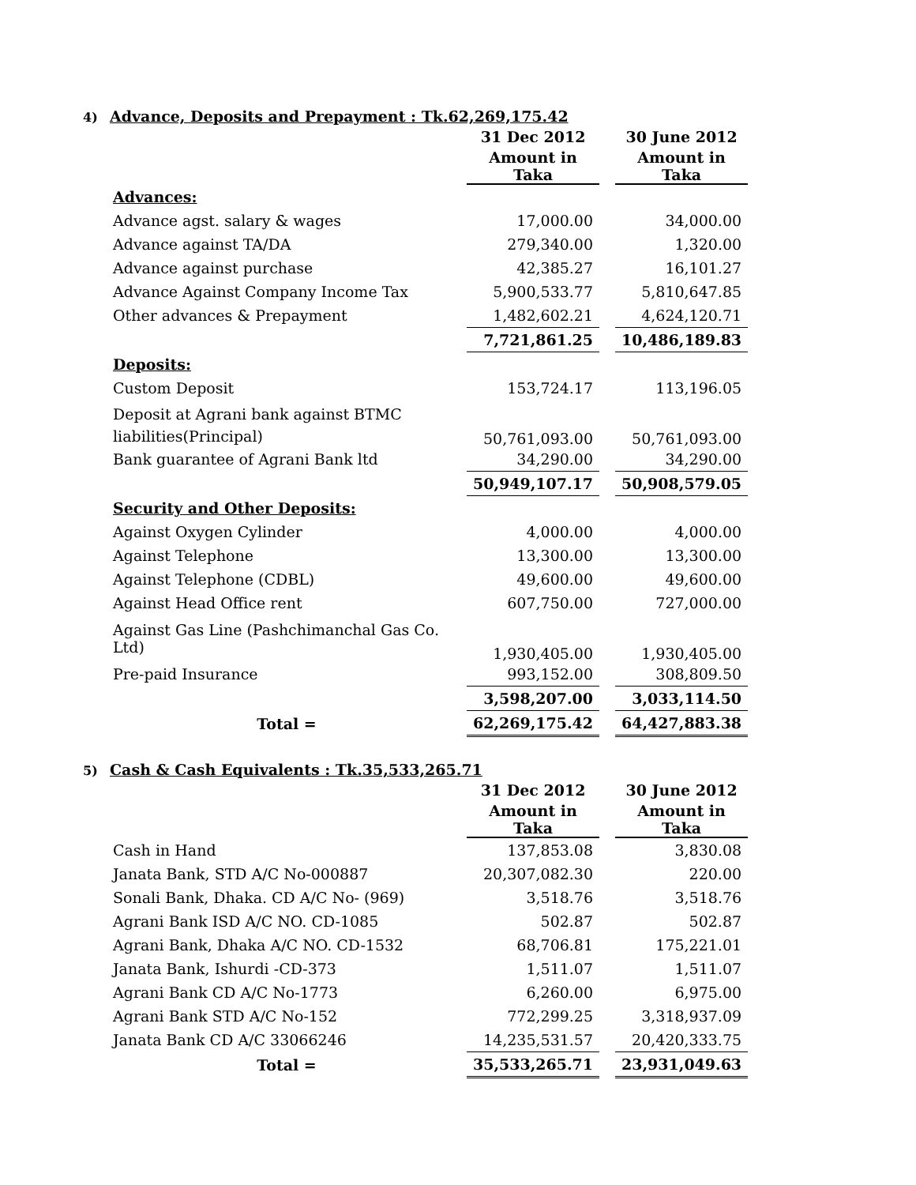4) Advance, Deposits and Prepayment : Tk.62,269,175.42
| | 31 Dec 2012 | | 30 June 2012 |
| | Amount in Taka | | Amount in Taka |
| Advances: | | | |
| Advance agst. salary & wages | 17,000.00 | | 34,000.00 |
| Advance against TA/DA | 279,340.00 | | 1,320.00 |
| Advance against purchase | 42,385.27 | | 16,101.27 |
| Advance Against Company Income Tax | 5,900,533.77 | | 5,810,647.85 |
| Other advances & Prepayment | 1,482,602.21 | | 4,624,120.71 |
| | 7,721,861.25 | | 10,486,189.83 |
| Deposits: | | | |
| Custom Deposit | 153,724.17 | | 113,196.05 |
| Deposit at Agrani bank against BTMC liabilities(Principal) | 50,761,093.00 | | 50,761,093.00 |
| Bank guarantee of Agrani Bank ltd | 34,290.00 | | 34,290.00 |
| | 50,949,107.17 | | 50,908,579.05 |
| Security and Other Deposits: | | | |
| Against Oxygen Cylinder | 4,000.00 | | 4,000.00 |
| Against Telephone | 13,300.00 | | 13,300.00 |
| Against Telephone (CDBL) | 49,600.00 | | 49,600.00 |
| Against Head Office rent | 607,750.00 | | 727,000.00 |
| Against Gas Line (Pashchimanchal Gas Co. Ltd) | 1,930,405.00 | | 1,930,405.00 |
| Pre-paid Insurance | 993,152.00 | | 308,809.50 |
| | 3,598,207.00 | | 3,033,114.50 |
| Total = | 62,269,175.42 | | 64,427,883.38 |
5) Cash & Cash Equivalents : Tk.35,533,265.71
| | 31 Dec 2012 | | 30 June 2012 |
| | Amount in Taka | | Amount in Taka |
| Cash in Hand | 137,853.08 | | 3,830.08 |
| Janata Bank, STD A/C No-000887 | 20,307,082.30 | | 220.00 |
| Sonali Bank, Dhaka. CD A/C No- (969) | 3,518.76 | | 3,518.76 |
| Agrani Bank ISD A/C NO. CD-1085 | 502.87 | | 502.87 |
| Agrani Bank, Dhaka A/C NO. CD-1532 | 68,706.81 | | 175,221.01 |
| Janata Bank, Ishurdi -CD-373 | 1,511.07 | | 1,511.07 |
| Agrani Bank CD A/C No-1773 | 6,260.00 | | 6,975.00 |
| Agrani Bank STD A/C No-152 | 772,299.25 | | 3,318,937.09 |
| Janata Bank CD A/C 33066246 | 14,235,531.57 | | 20,420,333.75 |
| Total = | 35,533,265.71 | | 23,931,049.63 |